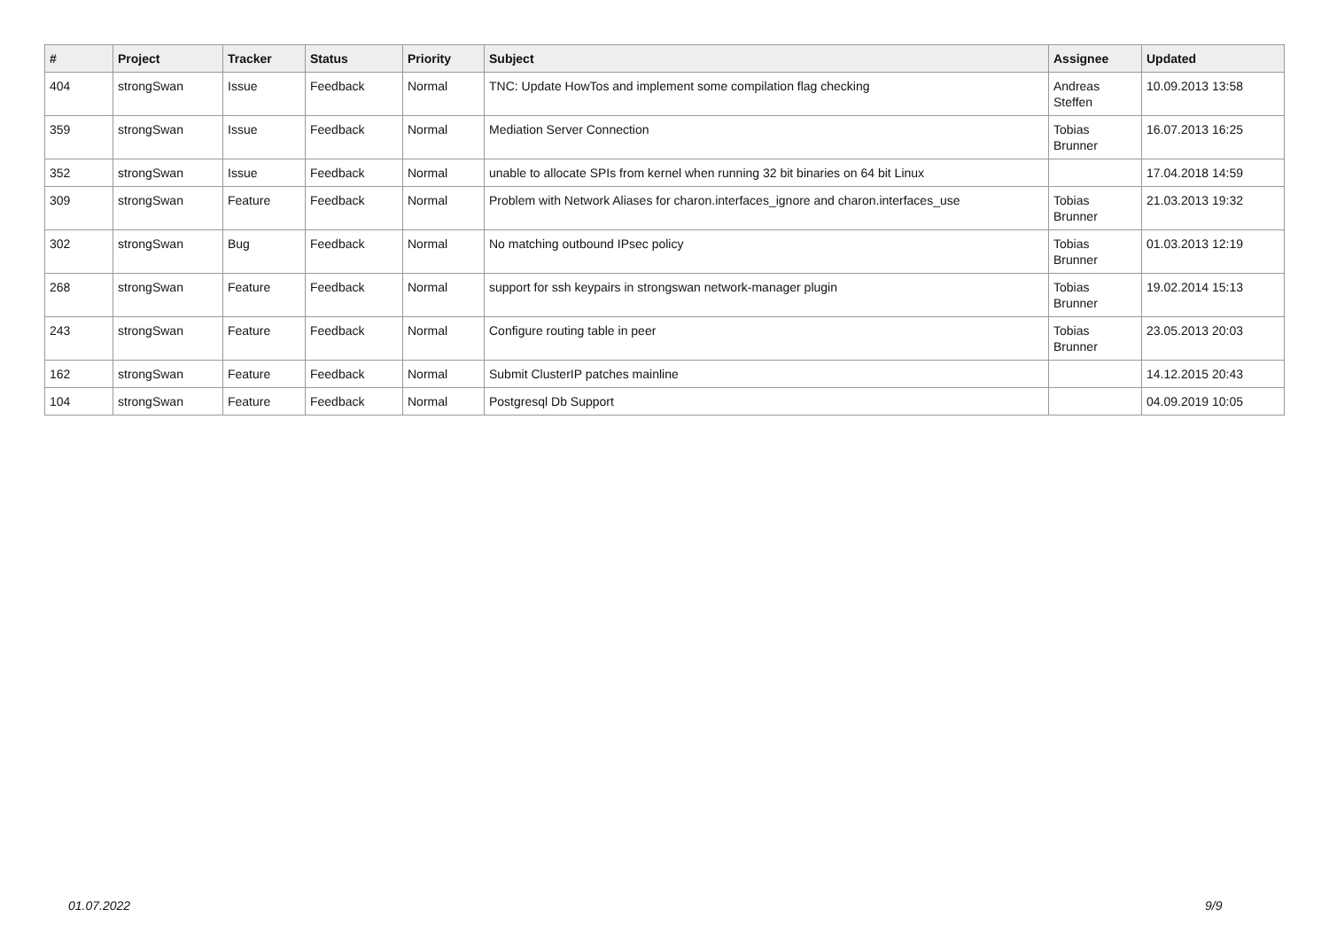| # | Project | Tracker | Status | Priority | Subject | Assignee | Updated |
| --- | --- | --- | --- | --- | --- | --- | --- |
| 404 | strongSwan | Issue | Feedback | Normal | TNC: Update HowTos and implement some compilation flag checking | Andreas Steffen | 10.09.2013 13:58 |
| 359 | strongSwan | Issue | Feedback | Normal | Mediation Server Connection | Tobias Brunner | 16.07.2013 16:25 |
| 352 | strongSwan | Issue | Feedback | Normal | unable to allocate SPIs from kernel when running 32 bit binaries on 64 bit Linux | | 17.04.2018 14:59 |
| 309 | strongSwan | Feature | Feedback | Normal | Problem with Network Aliases for charon.interfaces_ignore and charon.interfaces_use | Tobias Brunner | 21.03.2013 19:32 |
| 302 | strongSwan | Bug | Feedback | Normal | No matching outbound IPsec policy | Tobias Brunner | 01.03.2013 12:19 |
| 268 | strongSwan | Feature | Feedback | Normal | support for ssh keypairs in strongswan network-manager plugin | Tobias Brunner | 19.02.2014 15:13 |
| 243 | strongSwan | Feature | Feedback | Normal | Configure routing table in peer | Tobias Brunner | 23.05.2013 20:03 |
| 162 | strongSwan | Feature | Feedback | Normal | Submit ClusterIP patches mainline | | 14.12.2015 20:43 |
| 104 | strongSwan | Feature | Feedback | Normal | Postgresql Db Support | | 04.09.2019 10:05 |
01.07.2022 9/9